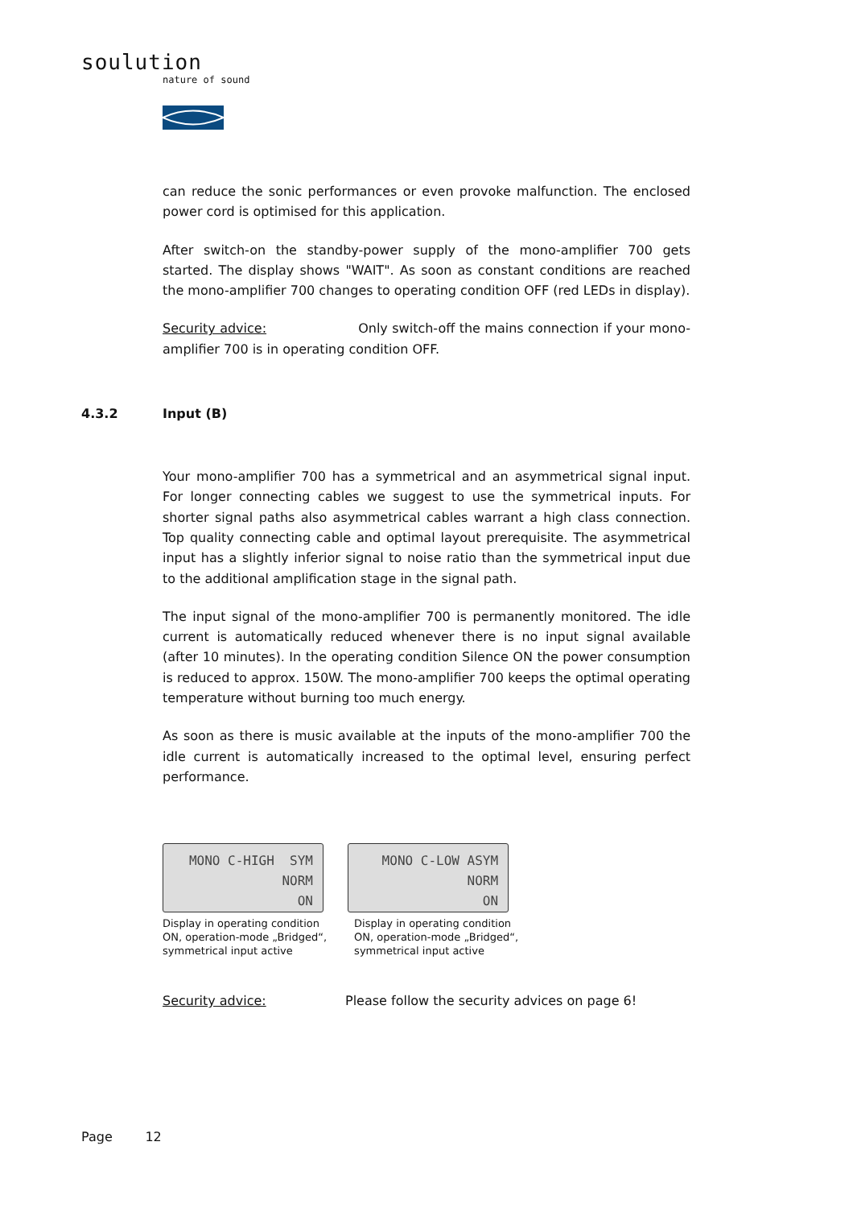soulution
nature of sound
can reduce the sonic performances or even provoke malfunction. The enclosed power cord is optimised for this application.
After switch-on the standby-power supply of the mono-amplifier 700 gets started. The display shows "WAIT". As soon as constant conditions are reached the mono-amplifier 700 changes to operating condition OFF (red LEDs in display).
Security advice: Only switch-off the mains connection if your mono-amplifier 700 is in operating condition OFF.
4.3.2 Input (B)
Your mono-amplifier 700 has a symmetrical and an asymmetrical signal input. For longer connecting cables we suggest to use the symmetrical inputs. For shorter signal paths also asymmetrical cables warrant a high class connection. Top quality connecting cable and optimal layout prerequisite. The asymmetrical input has a slightly inferior signal to noise ratio than the symmetrical input due to the additional amplification stage in the signal path.
The input signal of the mono-amplifier 700 is permanently monitored. The idle current is automatically reduced whenever there is no input signal available (after 10 minutes). In the operating condition Silence ON the power consumption is reduced to approx. 150W. The mono-amplifier 700 keeps the optimal operating temperature without burning too much energy.
As soon as there is music available at the inputs of the mono-amplifier 700 the idle current is automatically increased to the optimal level, ensuring perfect performance.
MONO C-HIGH SYM
NORM
ON
Display in operating condition
ON, operation-mode „Bridged“,
symmetrical input active
MONO C-LOW ASYM
NORM
ON
Display in operating condition
ON, operation-mode „Bridged“,
symmetrical input active
Security advice: Please follow the security advices on page 6!
Page 12